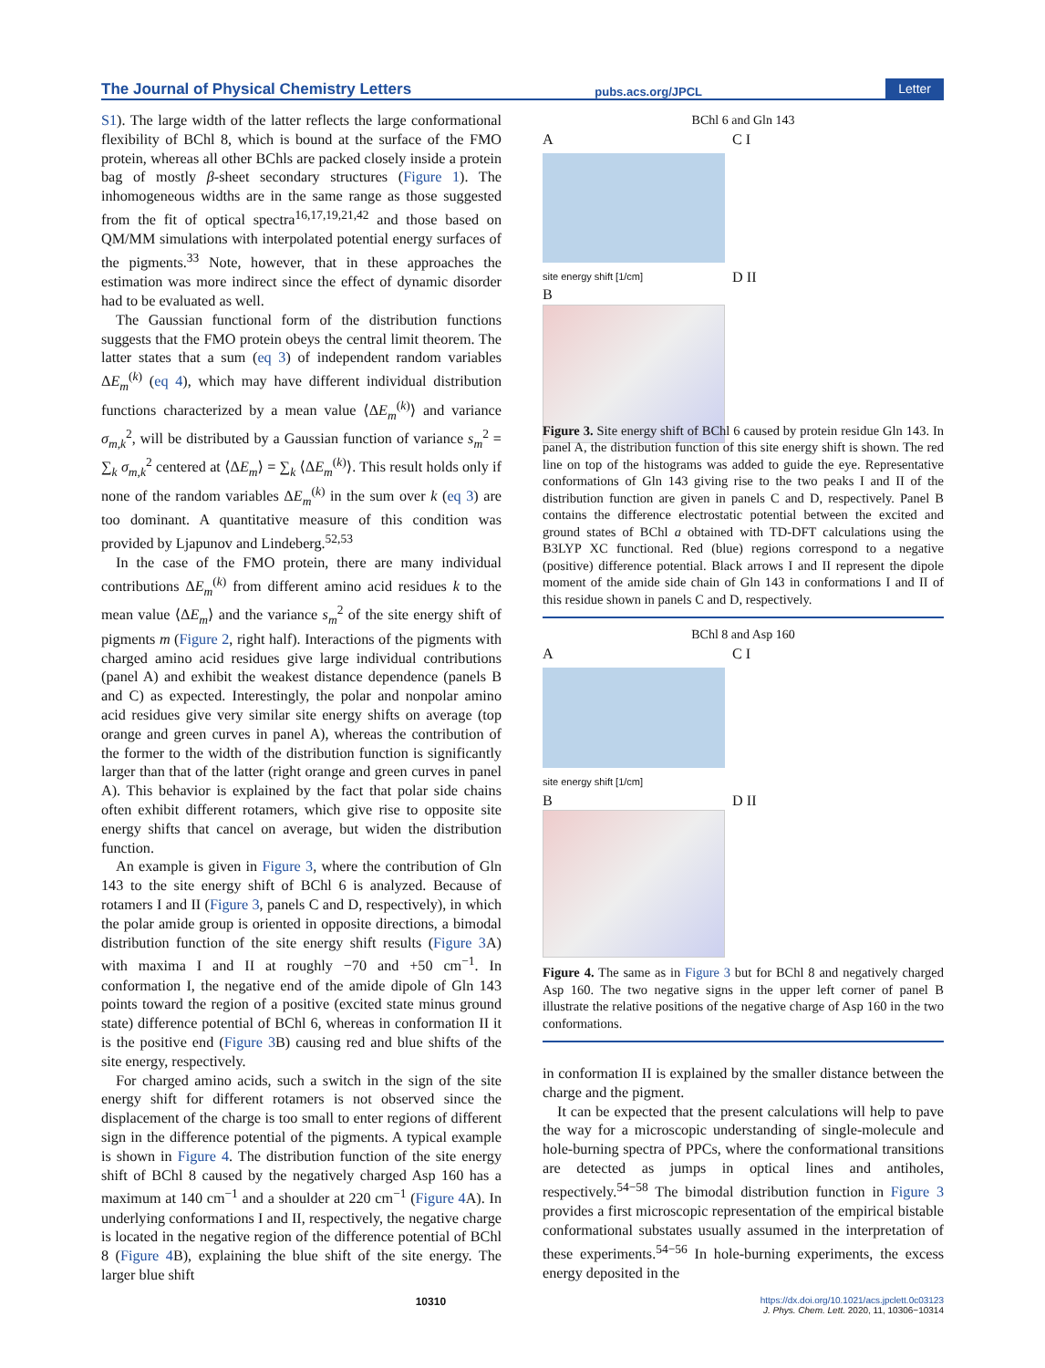The Journal of Physical Chemistry Letters pubs.acs.org/JPCL Letter
S1). The large width of the latter reflects the large conformational flexibility of BChl 8, which is bound at the surface of the FMO protein, whereas all other BChls are packed closely inside a protein bag of mostly β-sheet secondary structures (Figure 1). The inhomogeneous widths are in the same range as those suggested from the fit of optical spectra<sup>16,17,19,21,42</sup> and those based on QM/MM simulations with interpolated potential energy surfaces of the pigments.<sup>33</sup> Note, however, that in these approaches the estimation was more indirect since the effect of dynamic disorder had to be evaluated as well.
The Gaussian functional form of the distribution functions suggests that the FMO protein obeys the central limit theorem. The latter states that a sum (eq 3) of independent random variables ΔE<sub>m</sub><sup>(k)</sup> (eq 4), which may have different individual distribution functions characterized by a mean value ⟨ΔE<sub>m</sub><sup>(k)</sup>⟩ and variance σ<sub>m,k</sub><sup>2</sup>, will be distributed by a Gaussian function of variance s<sub>m</sub><sup>2</sup> = ∑<sub>k</sub> σ<sub>m,k</sub><sup>2</sup> centered at ⟨ΔE<sub>m</sub>⟩ = ∑<sub>k</sub> ⟨ΔE<sub>m</sub><sup>(k)</sup>⟩. This result holds only if none of the random variables ΔE<sub>m</sub><sup>(k)</sup> in the sum over k (eq 3) are too dominant. A quantitative measure of this condition was provided by Ljapunov and Lindeberg.<sup>52,53</sup>
In the case of the FMO protein, there are many individual contributions ΔE<sub>m</sub><sup>(k)</sup> from different amino acid residues k to the mean value ⟨ΔE<sub>m</sub>⟩ and the variance s<sub>m</sub><sup>2</sup> of the site energy shift of pigments m (Figure 2, right half). Interactions of the pigments with charged amino acid residues give large individual contributions (panel A) and exhibit the weakest distance dependence (panels B and C) as expected. Interestingly, the polar and nonpolar amino acid residues give very similar site energy shifts on average (top orange and green curves in panel A), whereas the contribution of the former to the width of the distribution function is significantly larger than that of the latter (right orange and green curves in panel A). This behavior is explained by the fact that polar side chains often exhibit different rotamers, which give rise to opposite site energy shifts that cancel on average, but widen the distribution function.
An example is given in Figure 3, where the contribution of Gln 143 to the site energy shift of BChl 6 is analyzed. Because of rotamers I and II (Figure 3, panels C and D, respectively), in which the polar amide group is oriented in opposite directions, a bimodal distribution function of the site energy shift results (Figure 3 A) with maxima I and II at roughly −70 and +50 cm<sup>−1</sup>. In conformation I, the negative end of the amide dipole of Gln 143 points toward the region of a positive (excited state minus ground state) difference potential of BChl 6, whereas in conformation II it is the positive end (Figure 3 B) causing red and blue shifts of the site energy, respectively.
For charged amino acids, such a switch in the sign of the site energy shift for different rotamers is not observed since the displacement of the charge is too small to enter regions of different sign in the difference potential of the pigments. A typical example is shown in Figure 4. The distribution function of the site energy shift of BChl 8 caused by the negatively charged Asp 160 has a maximum at 140 cm<sup>−1</sup> and a shoulder at 220 cm<sup>−1</sup> (Figure 4 A). In underlying conformations I and II, respectively, the negative charge is located in the negative region of the difference potential of BChl 8 (Figure 4 B), explaining the blue shift of the site energy. The larger blue shift
BChl 6 and Gln 143
A
site energy shift [1/cm]
B
C I
D II
Figure 3. Site energy shift of BChl 6 caused by protein residue Gln 143. In panel A, the distribution function of this site energy shift is shown. The red line on top of the histograms was added to guide the eye. Representative conformations of Gln 143 giving rise to the two peaks I and II of the distribution function are given in panels C and D, respectively. Panel B contains the difference electrostatic potential between the excited and ground states of BChl a obtained with TD-DFT calculations using the B3LYP XC functional. Red (blue) regions correspond to a negative (positive) difference potential. Black arrows I and II represent the dipole moment of the amide side chain of Gln 143 in conformations I and II of this residue shown in panels C and D, respectively.
BChl 8 and Asp 160
A
site energy shift [1/cm]
B
C I
D II
Figure 4. The same as in Figure 3 but for BChl 8 and negatively charged Asp 160. The two negative signs in the upper left corner of panel B illustrate the relative positions of the negative charge of Asp 160 in the two conformations.
in conformation II is explained by the smaller distance between the charge and the pigment.
It can be expected that the present calculations will help to pave the way for a microscopic understanding of single-molecule and hole-burning spectra of PPCs, where the conformational transitions are detected as jumps in optical lines and antiholes, respectively.<sup>54−58</sup> The bimodal distribution function in Figure 3 provides a first microscopic representation of the empirical bistable conformational substates usually assumed in the interpretation of these experiments.<sup>54−56</sup> In hole-burning experiments, the excess energy deposited in the
10310 https://dx.doi.org/10.1021/acs.jpclett.0c03123
J. Phys. Chem. Lett. 2020, 11, 10306−10314